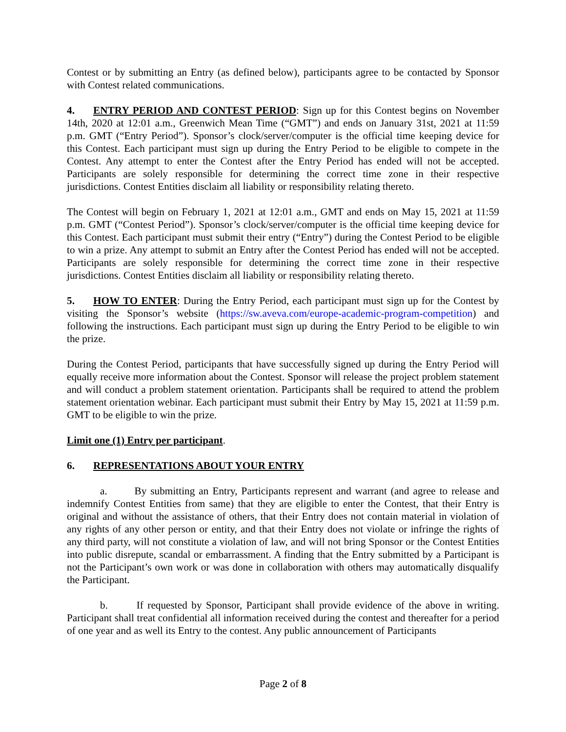Contest or by submitting an Entry (as defined below), participants agree to be contacted by Sponsor with Contest related communications.
4. ENTRY PERIOD AND CONTEST PERIOD: Sign up for this Contest begins on November 14th, 2020 at 12:01 a.m., Greenwich Mean Time (“GMT”) and ends on January 31st, 2021 at 11:59 p.m. GMT (“Entry Period”). Sponsor’s clock/server/computer is the official time keeping device for this Contest. Each participant must sign up during the Entry Period to be eligible to compete in the Contest. Any attempt to enter the Contest after the Entry Period has ended will not be accepted. Participants are solely responsible for determining the correct time zone in their respective jurisdictions. Contest Entities disclaim all liability or responsibility relating thereto.
The Contest will begin on February 1, 2021 at 12:01 a.m., GMT and ends on May 15, 2021 at 11:59 p.m. GMT (“Contest Period”). Sponsor’s clock/server/computer is the official time keeping device for this Contest. Each participant must submit their entry (“Entry”) during the Contest Period to be eligible to win a prize. Any attempt to submit an Entry after the Contest Period has ended will not be accepted. Participants are solely responsible for determining the correct time zone in their respective jurisdictions. Contest Entities disclaim all liability or responsibility relating thereto.
5. HOW TO ENTER: During the Entry Period, each participant must sign up for the Contest by visiting the Sponsor’s website (https://sw.aveva.com/europe-academic-program-competition) and following the instructions. Each participant must sign up during the Entry Period to be eligible to win the prize.
During the Contest Period, participants that have successfully signed up during the Entry Period will equally receive more information about the Contest. Sponsor will release the project problem statement and will conduct a problem statement orientation. Participants shall be required to attend the problem statement orientation webinar. Each participant must submit their Entry by May 15, 2021 at 11:59 p.m. GMT to be eligible to win the prize.
Limit one (1) Entry per participant.
6. REPRESENTATIONS ABOUT YOUR ENTRY
a. By submitting an Entry, Participants represent and warrant (and agree to release and indemnify Contest Entities from same) that they are eligible to enter the Contest, that their Entry is original and without the assistance of others, that their Entry does not contain material in violation of any rights of any other person or entity, and that their Entry does not violate or infringe the rights of any third party, will not constitute a violation of law, and will not bring Sponsor or the Contest Entities into public disrepute, scandal or embarrassment. A finding that the Entry submitted by a Participant is not the Participant’s own work or was done in collaboration with others may automatically disqualify the Participant.
b. If requested by Sponsor, Participant shall provide evidence of the above in writing. Participant shall treat confidential all information received during the contest and thereafter for a period of one year and as well its Entry to the contest. Any public announcement of Participants
Page 2 of 8